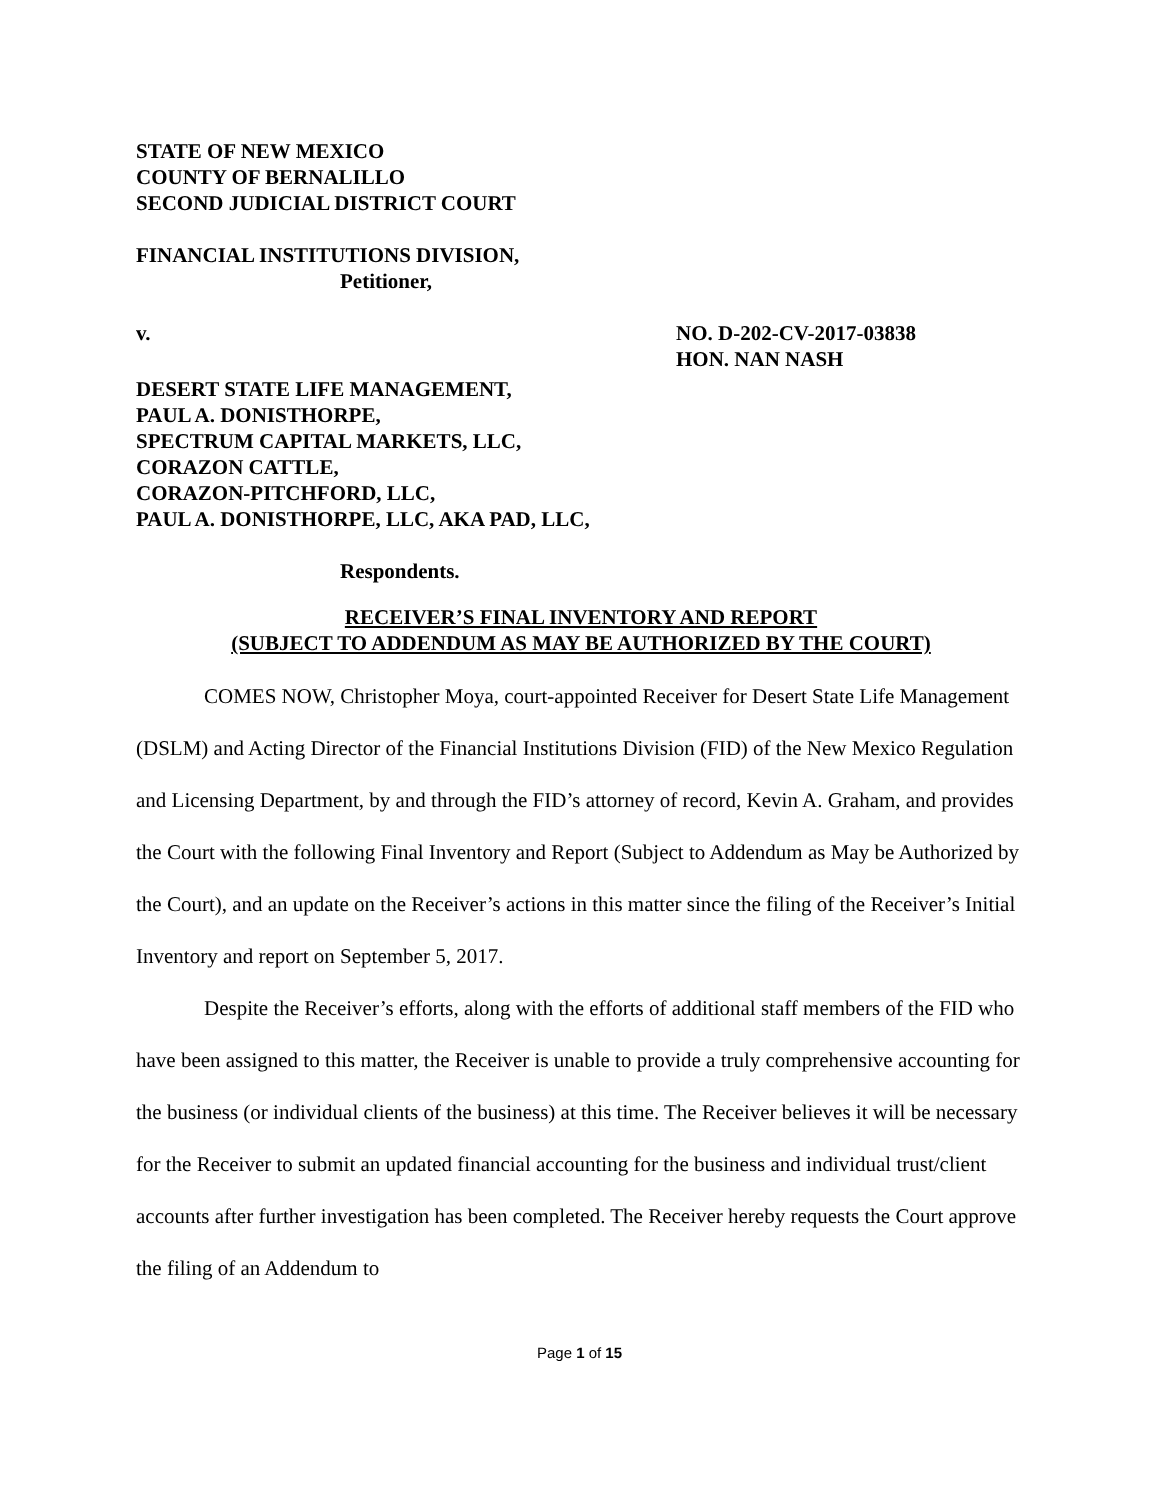STATE OF NEW MEXICO
COUNTY OF BERNALILLO
SECOND JUDICIAL DISTRICT COURT
FINANCIAL INSTITUTIONS DIVISION,
Petitioner,
v. NO. D-202-CV-2017-03838
HON. NAN NASH
DESERT STATE LIFE MANAGEMENT,
PAUL A. DONISTHORPE,
SPECTRUM CAPITAL MARKETS, LLC,
CORAZON CATTLE,
CORAZON-PITCHFORD, LLC,
PAUL A. DONISTHORPE, LLC, AKA PAD, LLC,
Respondents.
RECEIVER’S FINAL INVENTORY AND REPORT
(SUBJECT TO ADDENDUM AS MAY BE AUTHORIZED BY THE COURT)
COMES NOW, Christopher Moya, court-appointed Receiver for Desert State Life Management (DSLM) and Acting Director of the Financial Institutions Division (FID) of the New Mexico Regulation and Licensing Department, by and through the FID’s attorney of record, Kevin A. Graham, and provides the Court with the following Final Inventory and Report (Subject to Addendum as May be Authorized by the Court), and an update on the Receiver’s actions in this matter since the filing of the Receiver’s Initial Inventory and report on September 5, 2017.
Despite the Receiver’s efforts, along with the efforts of additional staff members of the FID who have been assigned to this matter, the Receiver is unable to provide a truly comprehensive accounting for the business (or individual clients of the business) at this time. The Receiver believes it will be necessary for the Receiver to submit an updated financial accounting for the business and individual trust/client accounts after further investigation has been completed. The Receiver hereby requests the Court approve the filing of an Addendum to
Page 1 of 15